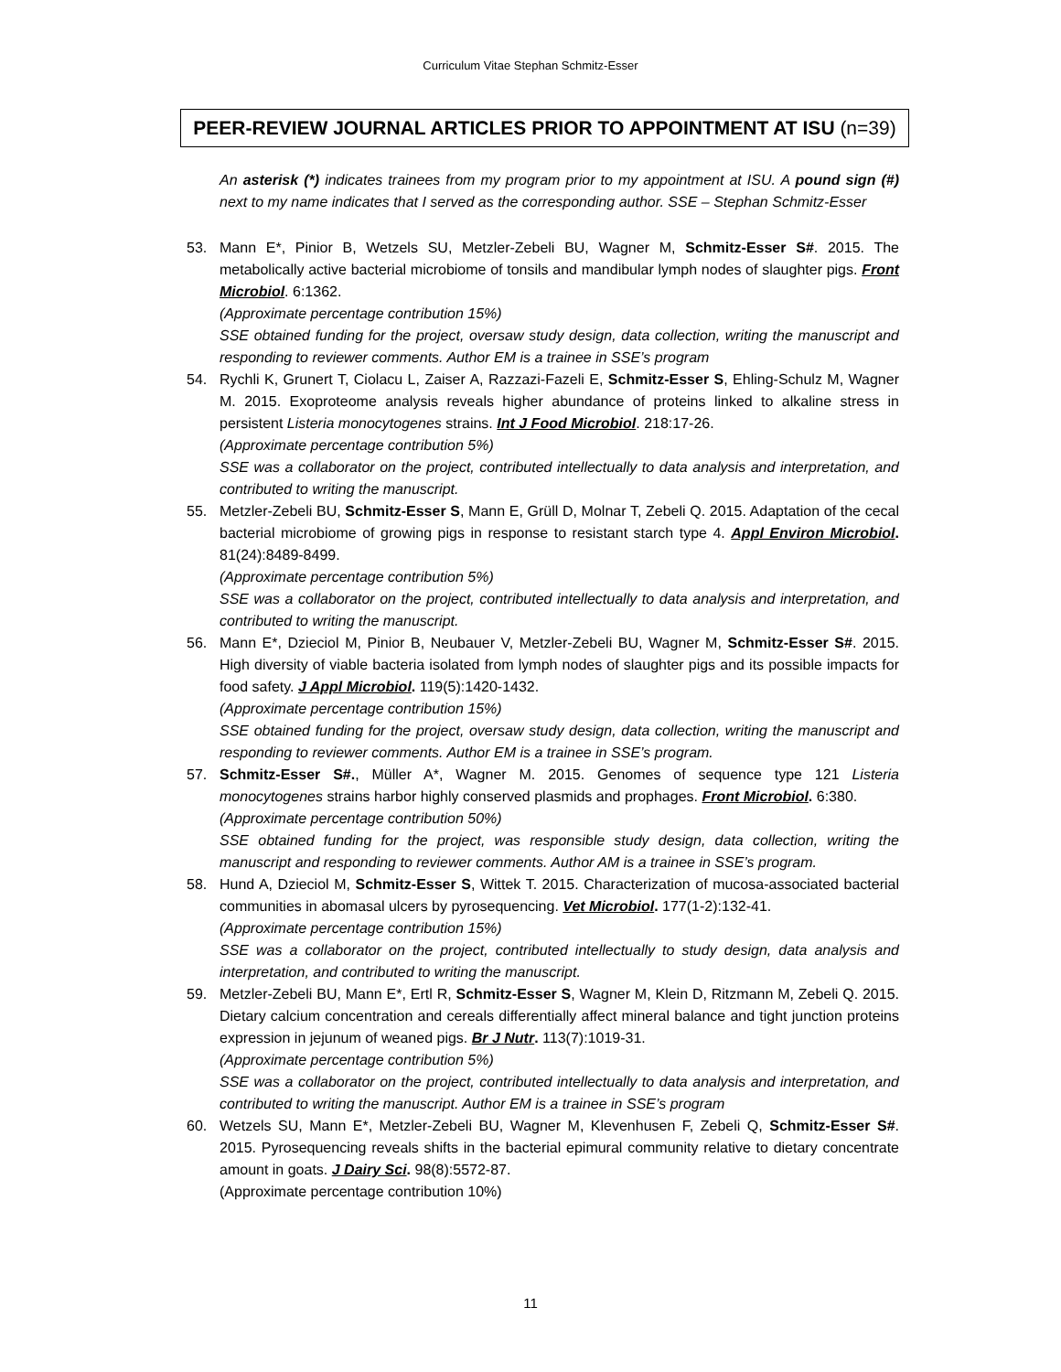Curriculum Vitae Stephan Schmitz-Esser
PEER-REVIEW JOURNAL ARTICLES PRIOR TO APPOINTMENT AT ISU (n=39)
An asterisk (*) indicates trainees from my program prior to my appointment at ISU. A pound sign (#) next to my name indicates that I served as the corresponding author. SSE – Stephan Schmitz-Esser
53. Mann E*, Pinior B, Wetzels SU, Metzler-Zebeli BU, Wagner M, Schmitz-Esser S#. 2015. The metabolically active bacterial microbiome of tonsils and mandibular lymph nodes of slaughter pigs. Front Microbiol. 6:1362.
(Approximate percentage contribution 15%)
SSE obtained funding for the project, oversaw study design, data collection, writing the manuscript and responding to reviewer comments. Author EM is a trainee in SSE’s program
54. Rychli K, Grunert T, Ciolacu L, Zaiser A, Razzazi-Fazeli E, Schmitz-Esser S, Ehling-Schulz M, Wagner M. 2015. Exoproteome analysis reveals higher abundance of proteins linked to alkaline stress in persistent Listeria monocytogenes strains. Int J Food Microbiol. 218:17-26.
(Approximate percentage contribution 5%)
SSE was a collaborator on the project, contributed intellectually to data analysis and interpretation, and contributed to writing the manuscript.
55. Metzler-Zebeli BU, Schmitz-Esser S, Mann E, Grüll D, Molnar T, Zebeli Q. 2015. Adaptation of the cecal bacterial microbiome of growing pigs in response to resistant starch type 4. Appl Environ Microbiol. 81(24):8489-8499.
(Approximate percentage contribution 5%)
SSE was a collaborator on the project, contributed intellectually to data analysis and interpretation, and contributed to writing the manuscript.
56. Mann E*, Dzieciol M, Pinior B, Neubauer V, Metzler-Zebeli BU, Wagner M, Schmitz-Esser S#. 2015. High diversity of viable bacteria isolated from lymph nodes of slaughter pigs and its possible impacts for food safety. J Appl Microbiol. 119(5):1420-1432.
(Approximate percentage contribution 15%)
SSE obtained funding for the project, oversaw study design, data collection, writing the manuscript and responding to reviewer comments. Author EM is a trainee in SSE’s program.
57. Schmitz-Esser S#., Müller A*, Wagner M. 2015. Genomes of sequence type 121 Listeria monocytogenes strains harbor highly conserved plasmids and prophages. Front Microbiol. 6:380.
(Approximate percentage contribution 50%)
SSE obtained funding for the project, was responsible study design, data collection, writing the manuscript and responding to reviewer comments. Author AM is a trainee in SSE’s program.
58. Hund A, Dzieciol M, Schmitz-Esser S, Wittek T. 2015. Characterization of mucosa-associated bacterial communities in abomasal ulcers by pyrosequencing. Vet Microbiol. 177(1-2):132-41.
(Approximate percentage contribution 15%)
SSE was a collaborator on the project, contributed intellectually to study design, data analysis and interpretation, and contributed to writing the manuscript.
59. Metzler-Zebeli BU, Mann E*, Ertl R, Schmitz-Esser S, Wagner M, Klein D, Ritzmann M, Zebeli Q. 2015. Dietary calcium concentration and cereals differentially affect mineral balance and tight junction proteins expression in jejunum of weaned pigs. Br J Nutr. 113(7):1019-31.
(Approximate percentage contribution 5%)
SSE was a collaborator on the project, contributed intellectually to data analysis and interpretation, and contributed to writing the manuscript. Author EM is a trainee in SSE’s program
60. Wetzels SU, Mann E*, Metzler-Zebeli BU, Wagner M, Klevenhusen F, Zebeli Q, Schmitz-Esser S#. 2015. Pyrosequencing reveals shifts in the bacterial epimural community relative to dietary concentrate amount in goats. J Dairy Sci. 98(8):5572-87.
(Approximate percentage contribution 10%)
11